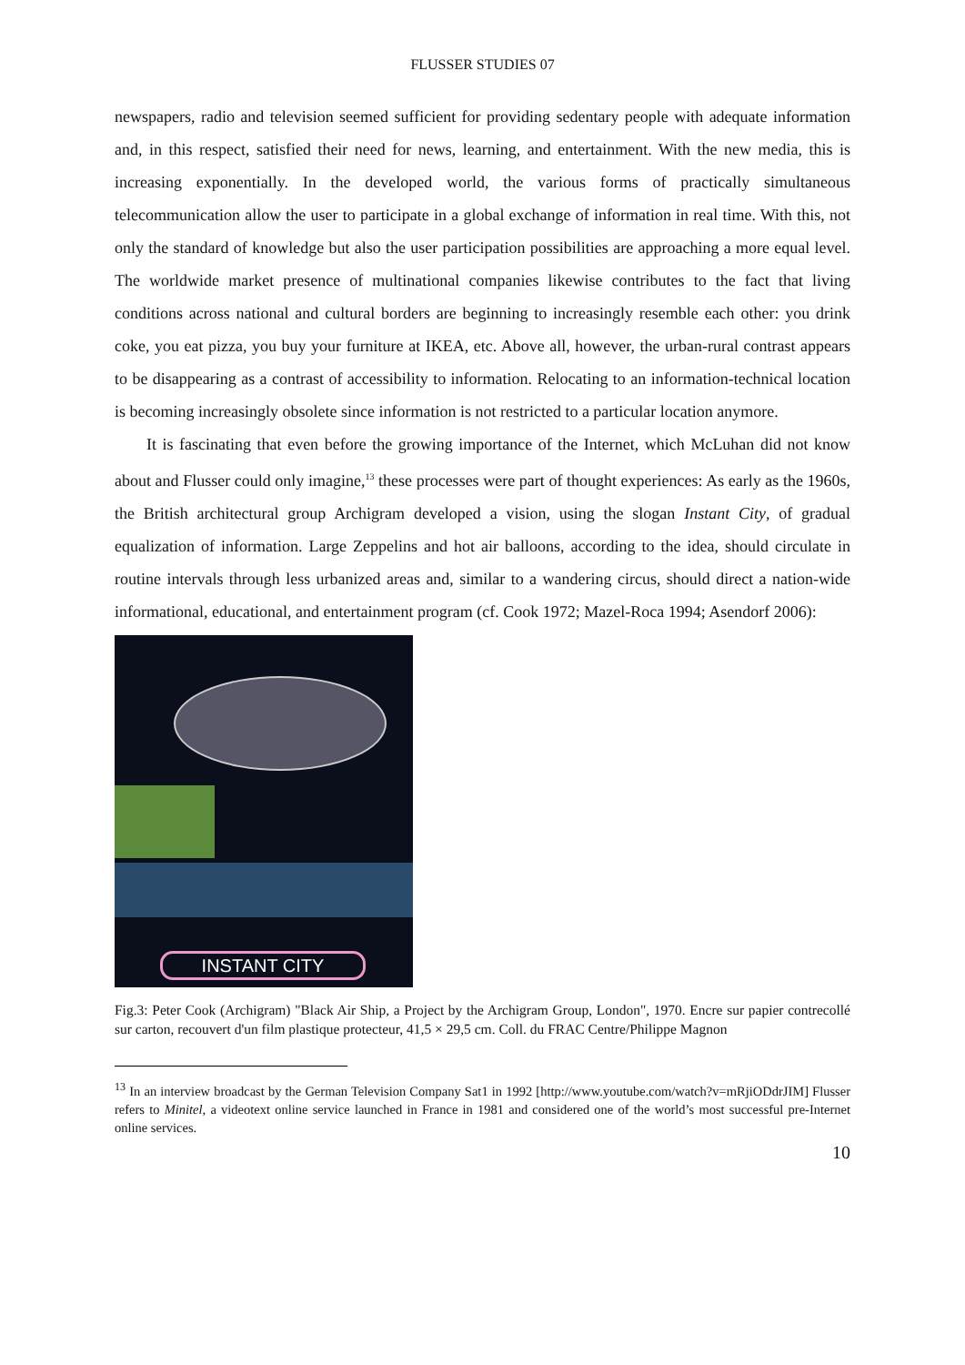FLUSSER STUDIES 07
newspapers, radio and television seemed sufficient for providing sedentary people with adequate information and, in this respect, satisfied their need for news, learning, and entertainment. With the new media, this is increasing exponentially. In the developed world, the various forms of practically simultaneous telecommunication allow the user to participate in a global exchange of information in real time. With this, not only the standard of knowledge but also the user participation possibilities are approaching a more equal level. The worldwide market presence of multinational companies likewise contributes to the fact that living conditions across national and cultural borders are beginning to increasingly resemble each other: you drink coke, you eat pizza, you buy your furniture at IKEA, etc. Above all, however, the urban-rural contrast appears to be disappearing as a contrast of accessibility to information. Relocating to an information-technical location is becoming increasingly obsolete since information is not restricted to a particular location anymore.
It is fascinating that even before the growing importance of the Internet, which McLuhan did not know about and Flusser could only imagine,<sup>13</sup> these processes were part of thought experiences: As early as the 1960s, the British architectural group Archigram developed a vision, using the slogan Instant City, of gradual equalization of information. Large Zeppelins and hot air balloons, according to the idea, should circulate in routine intervals through less urbanized areas and, similar to a wandering circus, should direct a nation-wide informational, educational, and entertainment program (cf. Cook 1972; Mazel-Roca 1994; Asendorf 2006):
INSTANT CITY
Fig.3: Peter Cook (Archigram) "Black Air Ship, a Project by the Archigram Group, London", 1970. Encre sur papier contrecollé sur carton, recouvert d'un film plastique protecteur, 41,5 × 29,5 cm. Coll. du FRAC Centre/Philippe Magnon
<sup>13</sup> In an interview broadcast by the German Television Company Sat1 in 1992 [http://www.youtube.com/watch?v=mRjiODdrJIM] Flusser refers to Minitel, a videotext online service launched in France in 1981 and considered one of the world’s most successful pre-Internet online services.
10